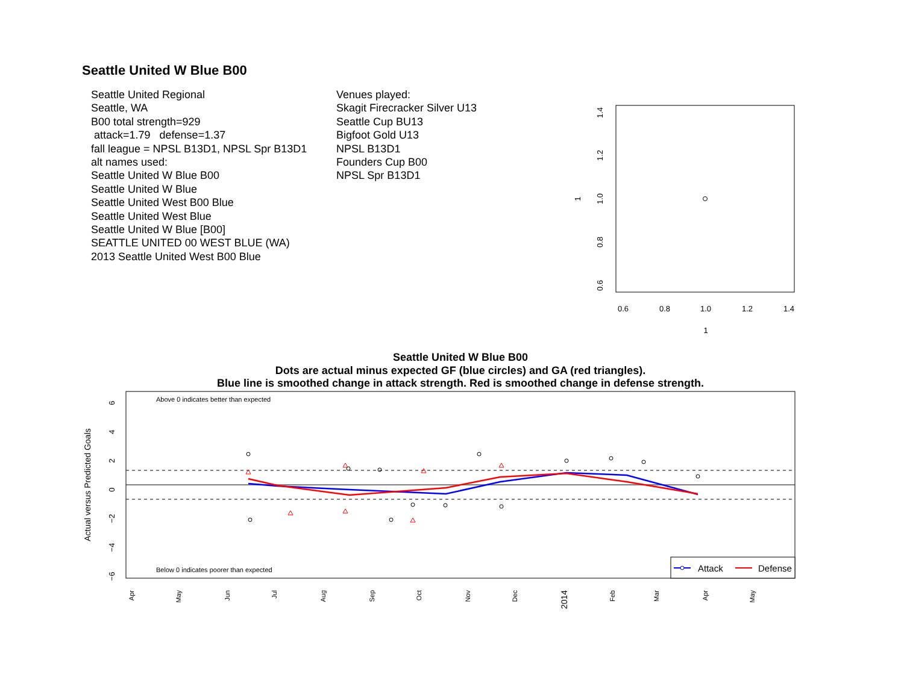Seattle United W Blue B00
Seattle United Regional
Seattle, WA
B00 total strength=929
attack=1.79 defense=1.37
fall league = NPSL B13D1, NPSL Spr B13D1
alt names used:
Seattle United W Blue B00
Seattle United W Blue
Seattle United West B00 Blue
Seattle United West Blue
Seattle United W Blue [B00]
SEATTLE UNITED 00 WEST BLUE (WA)
2013 Seattle United West B00 Blue
Venues played:
Skagit Firecracker Silver U13
Seattle Cup BU13
Bigfoot Gold U13
NPSL B13D1
Founders Cup B00
NPSL Spr B13D1
0.6
0.8
1.0
1.2
1.4
1
0.6
0.8
1.0
1.2
1.4
1
Seattle United W Blue B00
Dots are actual minus expected GF (blue circles) and GA (red triangles).
Blue line is smoothed change in attack strength. Red is smoothed change in defense strength.
Above 0 indicates better than expected
Below 0 indicates poorer than expected
Attack
Defense
Actual versus Predicted Goals
6
4
2
0
−2
−4
−6
Apr
May
Jun
Jul
Aug
Sep
Oct
Nov
Dec
2014
Feb
Mar
Apr
May